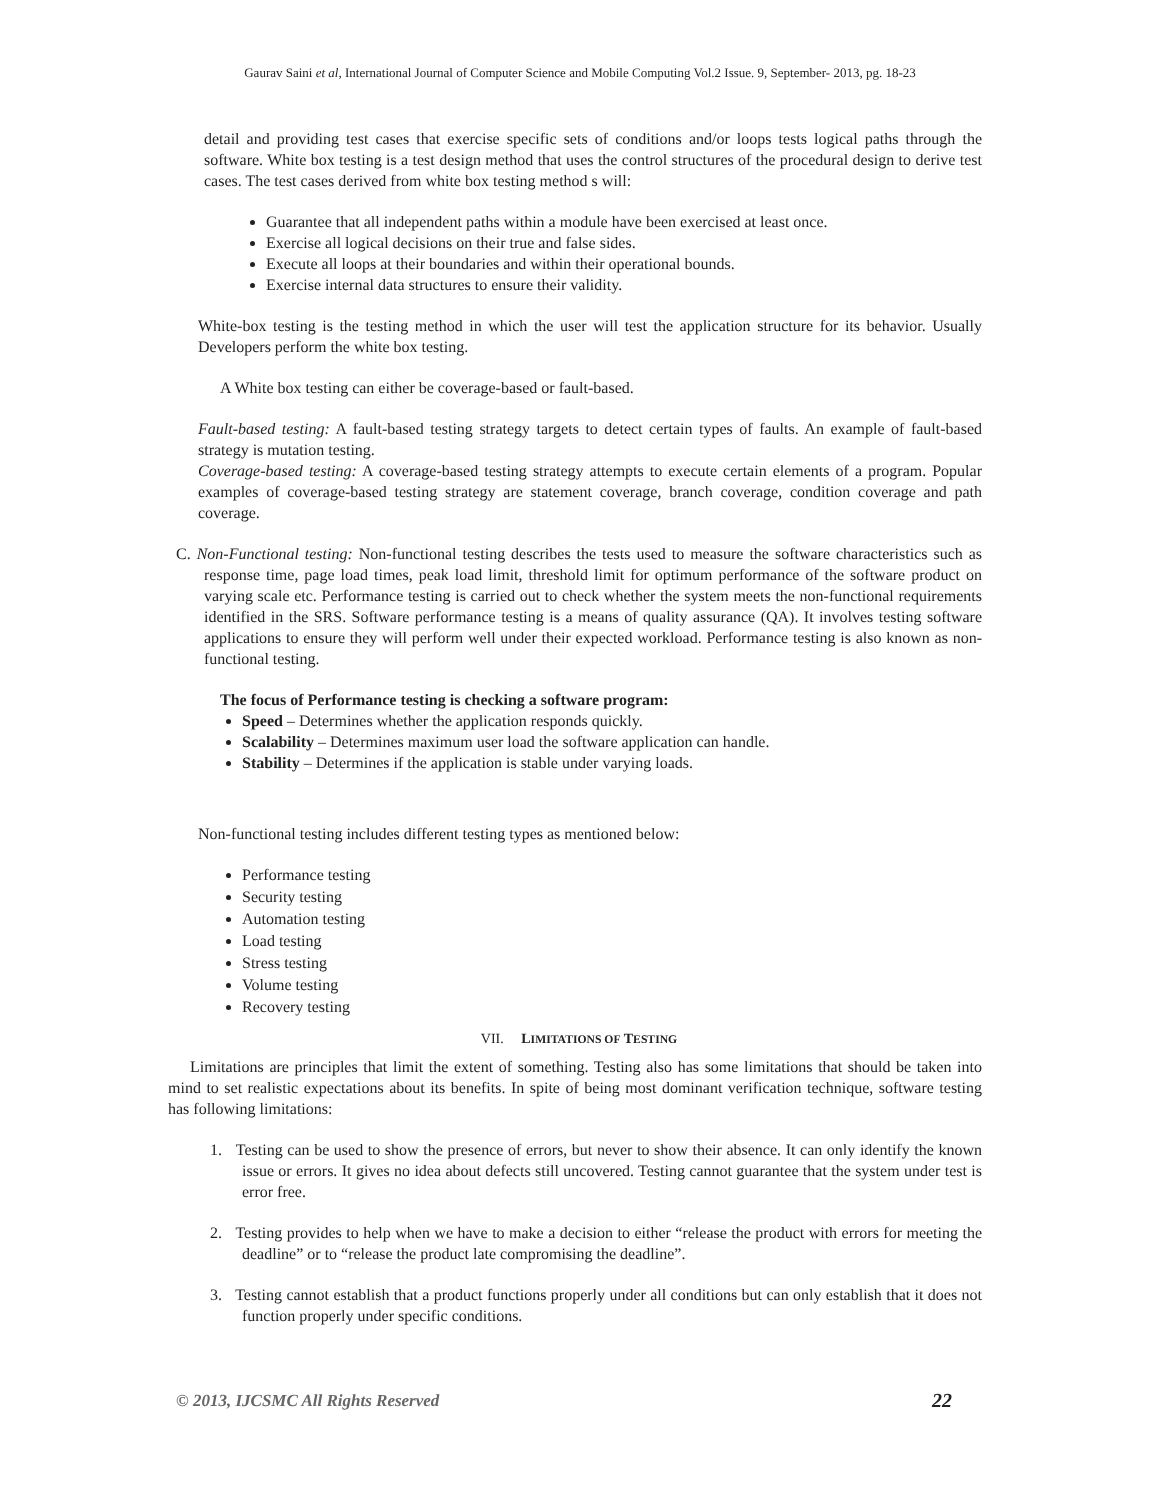Gaurav Saini et al, International Journal of Computer Science and Mobile Computing Vol.2 Issue. 9, September- 2013, pg. 18-23
detail and providing test cases that exercise specific sets of conditions and/or loops tests logical paths through the software. White box testing is a test design method that uses the control structures of the procedural design to derive test cases. The test cases derived from white box testing method s will:
Guarantee that all independent paths within a module have been exercised at least once.
Exercise all logical decisions on their true and false sides.
Execute all loops at their boundaries and within their operational bounds.
Exercise internal data structures to ensure their validity.
White-box testing is the testing method in which the user will test the application structure for its behavior. Usually Developers perform the white box testing.
A White box testing can either be coverage-based or fault-based.
Fault-based testing: A fault-based testing strategy targets to detect certain types of faults. An example of fault-based strategy is mutation testing.
Coverage-based testing: A coverage-based testing strategy attempts to execute certain elements of a program. Popular examples of coverage-based testing strategy are statement coverage, branch coverage, condition coverage and path coverage.
C. Non-Functional testing: Non-functional testing describes the tests used to measure the software characteristics such as response time, page load times, peak load limit, threshold limit for optimum performance of the software product on varying scale etc. Performance testing is carried out to check whether the system meets the non-functional requirements identified in the SRS. Software performance testing is a means of quality assurance (QA). It involves testing software applications to ensure they will perform well under their expected workload. Performance testing is also known as non-functional testing.
The focus of Performance testing is checking a software program:
Speed – Determines whether the application responds quickly.
Scalability – Determines maximum user load the software application can handle.
Stability – Determines if the application is stable under varying loads.
Non-functional testing includes different testing types as mentioned below:
Performance testing
Security testing
Automation testing
Load testing
Stress testing
Volume testing
Recovery testing
VII. LIMITATIONS OF TESTING
Limitations are principles that limit the extent of something. Testing also has some limitations that should be taken into mind to set realistic expectations about its benefits. In spite of being most dominant verification technique, software testing has following limitations:
1. Testing can be used to show the presence of errors, but never to show their absence. It can only identify the known issue or errors. It gives no idea about defects still uncovered. Testing cannot guarantee that the system under test is error free.
2. Testing provides to help when we have to make a decision to either “release the product with errors for meeting the deadline” or to “release the product late compromising the deadline”.
3. Testing cannot establish that a product functions properly under all conditions but can only establish that it does not function properly under specific conditions.
© 2013, IJCSMC All Rights Reserved 22